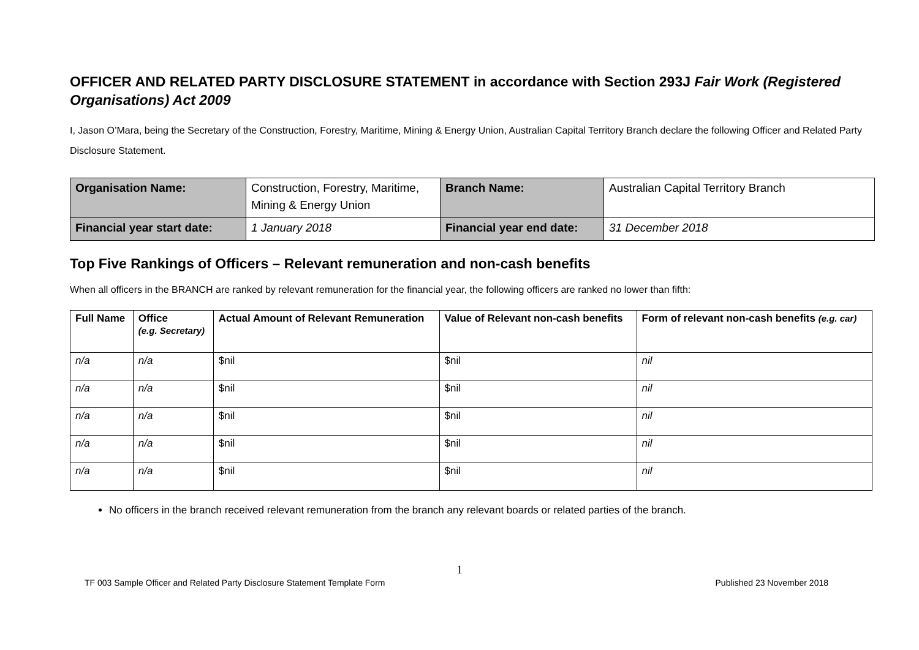OFFICER AND RELATED PARTY DISCLOSURE STATEMENT in accordance with Section 293J Fair Work (Registered Organisations) Act 2009
I, Jason O’Mara, being the Secretary of the Construction, Forestry, Maritime, Mining & Energy Union, Australian Capital Territory Branch declare the following Officer and Related Party Disclosure Statement.
| Organisation Name: | Construction, Forestry, Maritime, Mining & Energy Union | Branch Name: | Australian Capital Territory Branch |
| Financial year start date: | 1 January 2018 | Financial year end date: | 31 December 2018 |
Top Five Rankings of Officers – Relevant remuneration and non-cash benefits
When all officers in the BRANCH are ranked by relevant remuneration for the financial year, the following officers are ranked no lower than fifth:
| Full Name | Office (e.g. Secretary) | Actual Amount of Relevant Remuneration | Value of Relevant non-cash benefits | Form of relevant non-cash benefits (e.g. car) |
| --- | --- | --- | --- | --- |
| n/a | n/a | $nil | $nil | nil |
| n/a | n/a | $nil | $nil | nil |
| n/a | n/a | $nil | $nil | nil |
| n/a | n/a | $nil | $nil | nil |
| n/a | n/a | $nil | $nil | nil |
No officers in the branch received relevant remuneration from the branch any relevant boards or related parties of the branch.
1
TF 003 Sample Officer and Related Party Disclosure Statement Template Form Published 23 November 2018